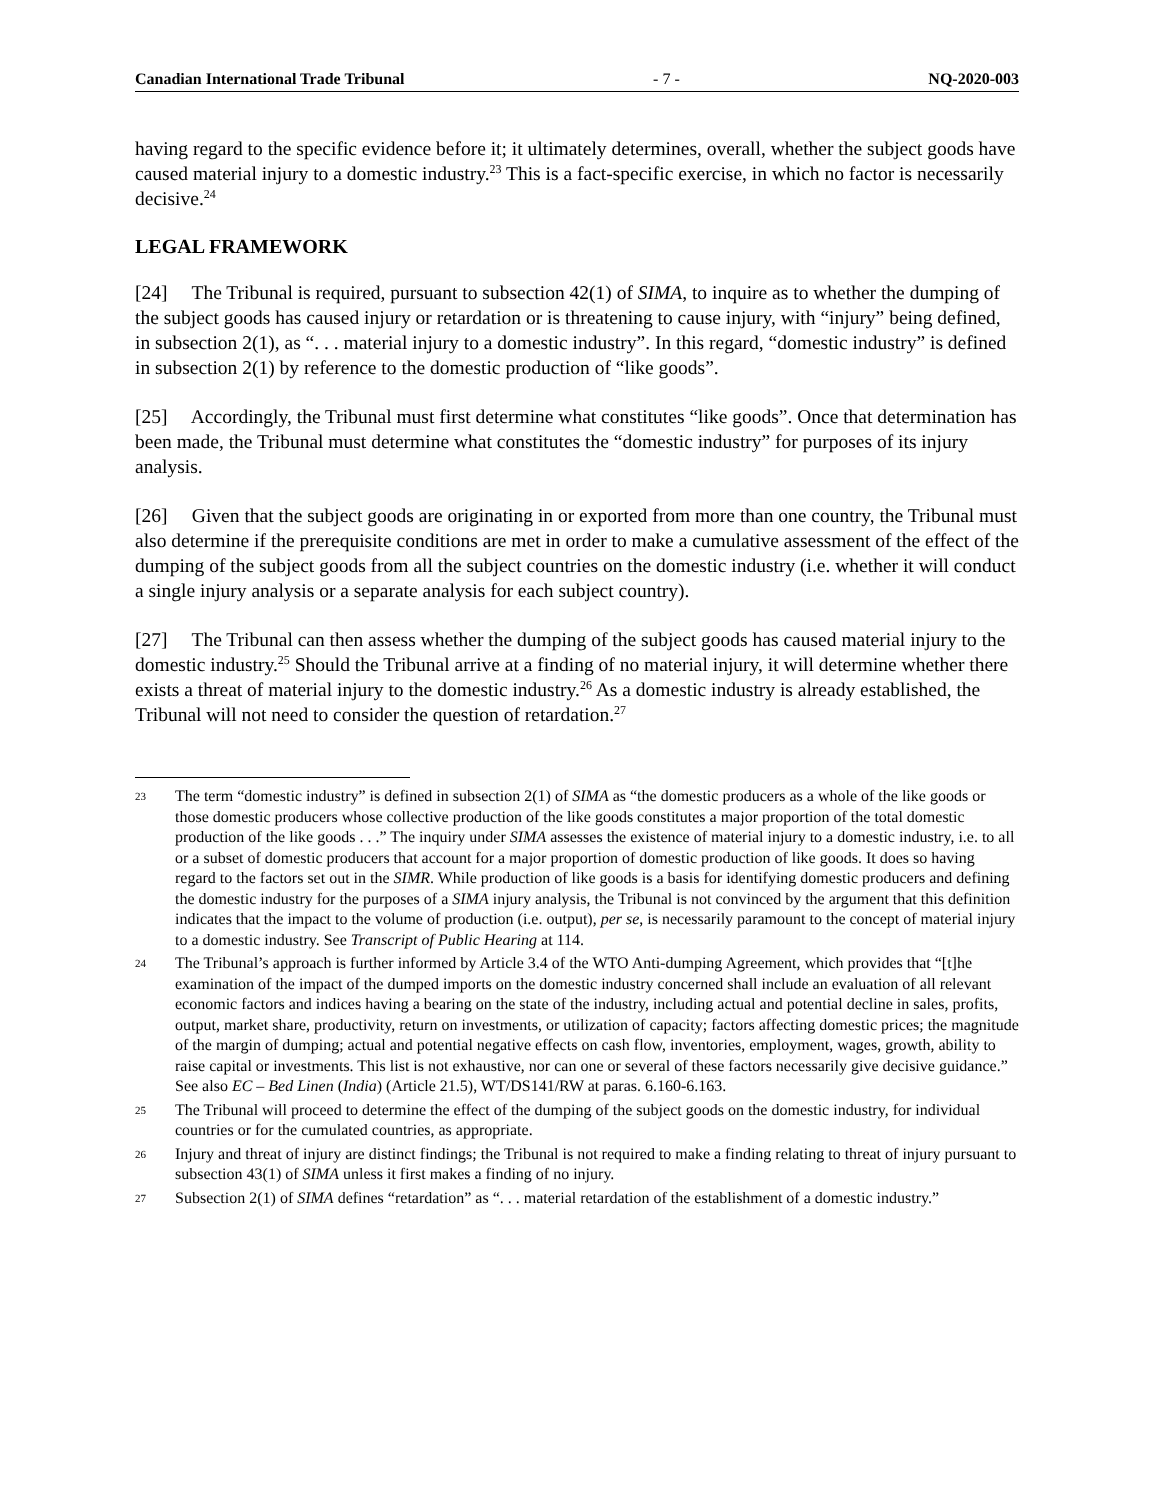Canadian International Trade Tribunal - 7 - NQ-2020-003
having regard to the specific evidence before it; it ultimately determines, overall, whether the subject goods have caused material injury to a domestic industry.<sup>23</sup> This is a fact-specific exercise, in which no factor is necessarily decisive.<sup>24</sup>
LEGAL FRAMEWORK
[24] The Tribunal is required, pursuant to subsection 42(1) of SIMA, to inquire as to whether the dumping of the subject goods has caused injury or retardation or is threatening to cause injury, with “injury” being defined, in subsection 2(1), as “. . . material injury to a domestic industry”. In this regard, “domestic industry” is defined in subsection 2(1) by reference to the domestic production of “like goods”.
[25] Accordingly, the Tribunal must first determine what constitutes “like goods”. Once that determination has been made, the Tribunal must determine what constitutes the “domestic industry” for purposes of its injury analysis.
[26] Given that the subject goods are originating in or exported from more than one country, the Tribunal must also determine if the prerequisite conditions are met in order to make a cumulative assessment of the effect of the dumping of the subject goods from all the subject countries on the domestic industry (i.e. whether it will conduct a single injury analysis or a separate analysis for each subject country).
[27] The Tribunal can then assess whether the dumping of the subject goods has caused material injury to the domestic industry.<sup>25</sup> Should the Tribunal arrive at a finding of no material injury, it will determine whether there exists a threat of material injury to the domestic industry.<sup>26</sup> As a domestic industry is already established, the Tribunal will not need to consider the question of retardation.<sup>27</sup>
23 The term “domestic industry” is defined in subsection 2(1) of SIMA as “the domestic producers as a whole of the like goods or those domestic producers whose collective production of the like goods constitutes a major proportion of the total domestic production of the like goods . . .” The inquiry under SIMA assesses the existence of material injury to a domestic industry, i.e. to all or a subset of domestic producers that account for a major proportion of domestic production of like goods. It does so having regard to the factors set out in the SIMR. While production of like goods is a basis for identifying domestic producers and defining the domestic industry for the purposes of a SIMA injury analysis, the Tribunal is not convinced by the argument that this definition indicates that the impact to the volume of production (i.e. output), per se, is necessarily paramount to the concept of material injury to a domestic industry. See Transcript of Public Hearing at 114.
24 The Tribunal’s approach is further informed by Article 3.4 of the WTO Anti-dumping Agreement, which provides that “[t]he examination of the impact of the dumped imports on the domestic industry concerned shall include an evaluation of all relevant economic factors and indices having a bearing on the state of the industry, including actual and potential decline in sales, profits, output, market share, productivity, return on investments, or utilization of capacity; factors affecting domestic prices; the magnitude of the margin of dumping; actual and potential negative effects on cash flow, inventories, employment, wages, growth, ability to raise capital or investments. This list is not exhaustive, nor can one or several of these factors necessarily give decisive guidance.” See also EC – Bed Linen (India) (Article 21.5), WT/DS141/RW at paras. 6.160-6.163.
25 The Tribunal will proceed to determine the effect of the dumping of the subject goods on the domestic industry, for individual countries or for the cumulated countries, as appropriate.
26 Injury and threat of injury are distinct findings; the Tribunal is not required to make a finding relating to threat of injury pursuant to subsection 43(1) of SIMA unless it first makes a finding of no injury.
27 Subsection 2(1) of SIMA defines “retardation” as “. . . material retardation of the establishment of a domestic industry.”